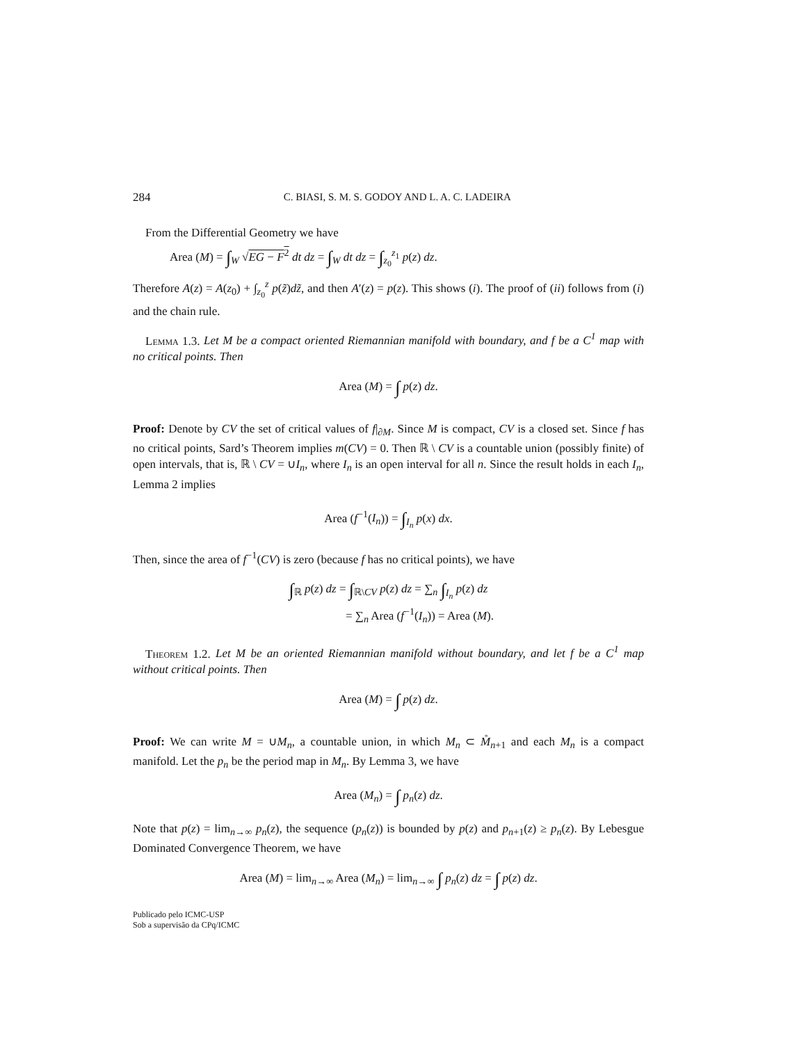284 C. BIASI, S. M. S. GODOY AND L. A. C. LADEIRA
From the Differential Geometry we have
Area (M) = ∫<sub>W</sub> √EG − F<sup>2</sup> dt dz = ∫<sub>W</sub> dt dz = ∫<sub>z<sub>0</sub></sub><sup>z<sub>1</sub></sup> p(z) dz.
Therefore A(z) = A(z<sub>0</sub>) + ∫<sub>z<sub>0</sub></sub><sup>z</sup> p(z̃)dz̃, and then A′(z) = p(z). This shows (i). The proof of (ii) follows from (i) and the chain rule.
Lemma 1.3. Let M be a compact oriented Riemannian manifold with boundary, and f be a C<sup>1</sup> map with no critical points. Then
Area (M) = ∫ p(z) dz.
Proof: Denote by CV the set of critical values of f|<sub>∂M</sub>. Since M is compact, CV is a closed set. Since f has no critical points, Sard’s Theorem implies m(CV) = 0. Then ℝ \ CV is a countable union (possibly finite) of open intervals, that is, ℝ \ CV = ∪I<sub>n</sub>, where I<sub>n</sub> is an open interval for all n. Since the result holds in each I<sub>n</sub>, Lemma 2 implies
Area (f<sup>−1</sup>(I<sub>n</sub>)) = ∫<sub>I<sub>n</sub></sub> p(x) dx.
Then, since the area of f<sup>−1</sup>(CV) is zero (because f has no critical points), we have
∫<sub>ℝ</sub> p(z) dz = ∫<sub>ℝ\CV</sub> p(z) dz = ∑<sub>n</sub> ∫<sub>I<sub>n</sub></sub> p(z) dz
= ∑<sub>n</sub> Area (f<sup>−1</sup>(I<sub>n</sub>)) = Area (M).
Theorem 1.2. Let M be an oriented Riemannian manifold without boundary, and let f be a C<sup>1</sup> map without critical points. Then
Area (M) = ∫ p(z) dz.
Proof: We can write M = ∪M<sub>n</sub>, a countable union, in which M<sub>n</sub> ⊂ M̊<sub>n+1</sub> and each M<sub>n</sub> is a compact manifold. Let the p<sub>n</sub> be the period map in M<sub>n</sub>. By Lemma 3, we have
Area (M<sub>n</sub>) = ∫ p<sub>n</sub>(z) dz.
Note that p(z) = lim<sub>n→∞</sub> p<sub>n</sub>(z), the sequence (p<sub>n</sub>(z)) is bounded by p(z) and p<sub>n+1</sub>(z) ≥ p<sub>n</sub>(z). By Lebesgue Dominated Convergence Theorem, we have
Area (M) = lim<sub>n→∞</sub> Area (M<sub>n</sub>) = lim<sub>n→∞</sub> ∫ p<sub>n</sub>(z) dz = ∫ p(z) dz.
Publicado pelo ICMC-USP
Sob a supervisão da CPq/ICMC